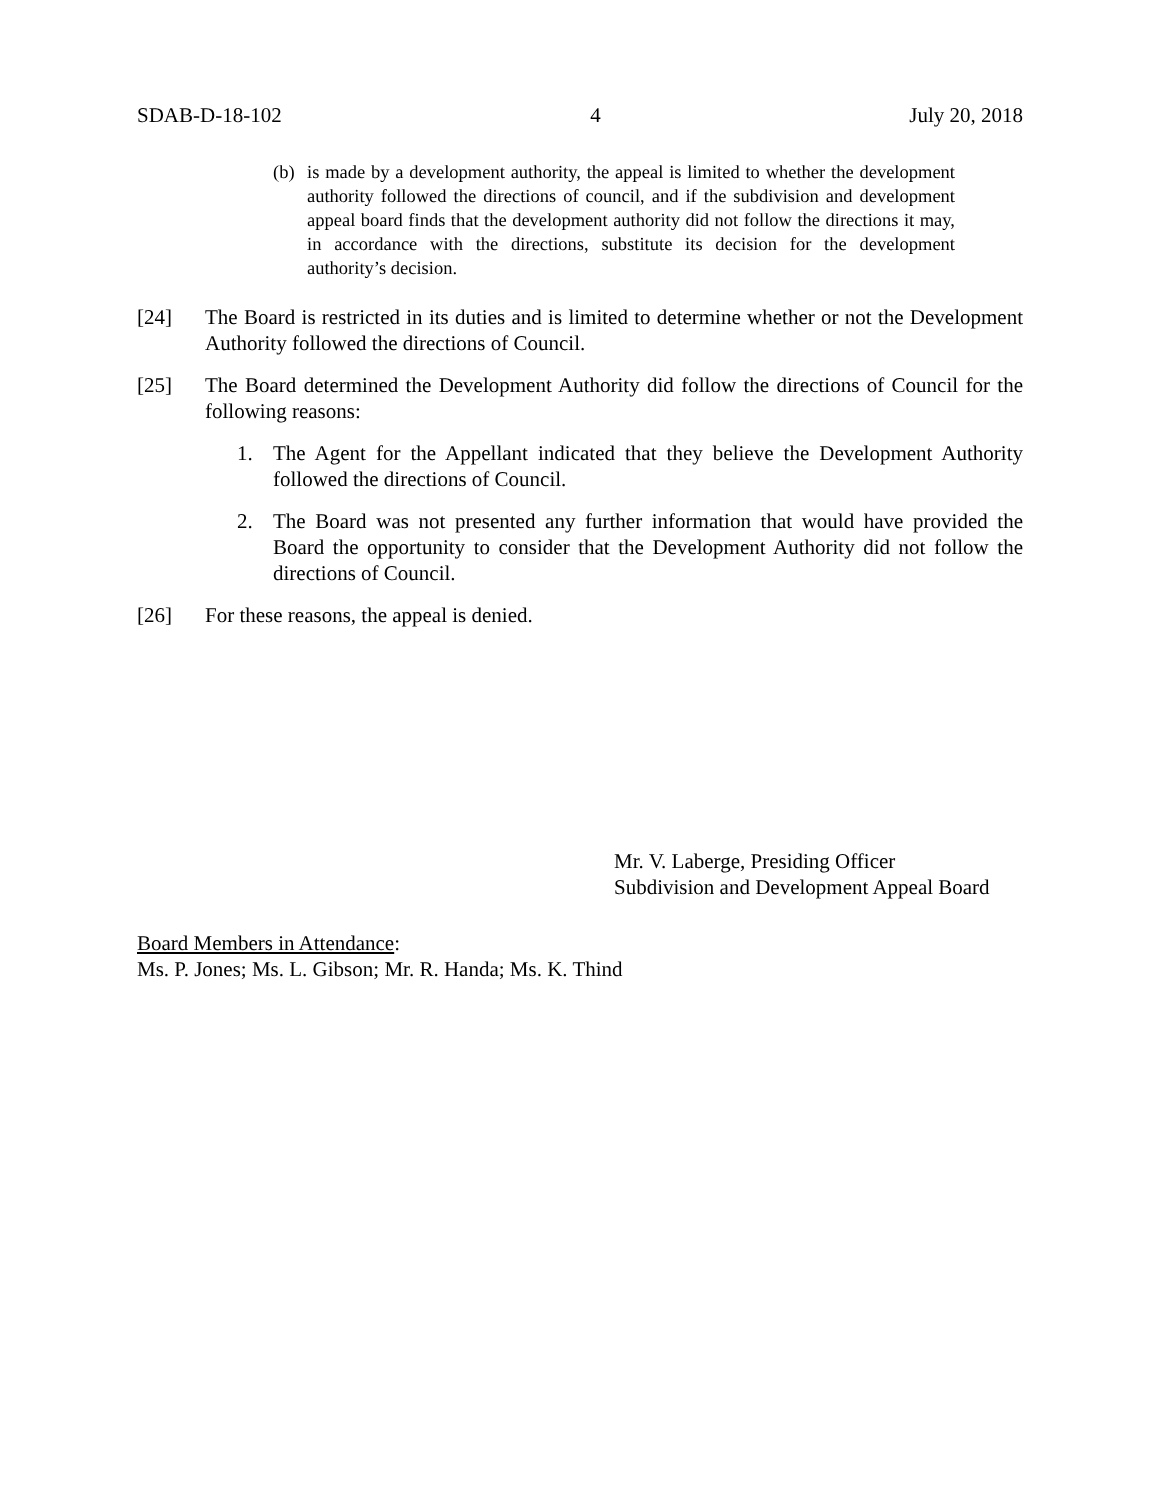SDAB-D-18-102 4 July 20, 2018
(b) is made by a development authority, the appeal is limited to whether the development authority followed the directions of council, and if the subdivision and development appeal board finds that the development authority did not follow the directions it may, in accordance with the directions, substitute its decision for the development authority’s decision.
[24] The Board is restricted in its duties and is limited to determine whether or not the Development Authority followed the directions of Council.
[25] The Board determined the Development Authority did follow the directions of Council for the following reasons:
1. The Agent for the Appellant indicated that they believe the Development Authority followed the directions of Council.
2. The Board was not presented any further information that would have provided the Board the opportunity to consider that the Development Authority did not follow the directions of Council.
[26] For these reasons, the appeal is denied.
Mr. V. Laberge, Presiding Officer
Subdivision and Development Appeal Board
Board Members in Attendance:
Ms. P. Jones; Ms. L. Gibson; Mr. R. Handa; Ms. K. Thind